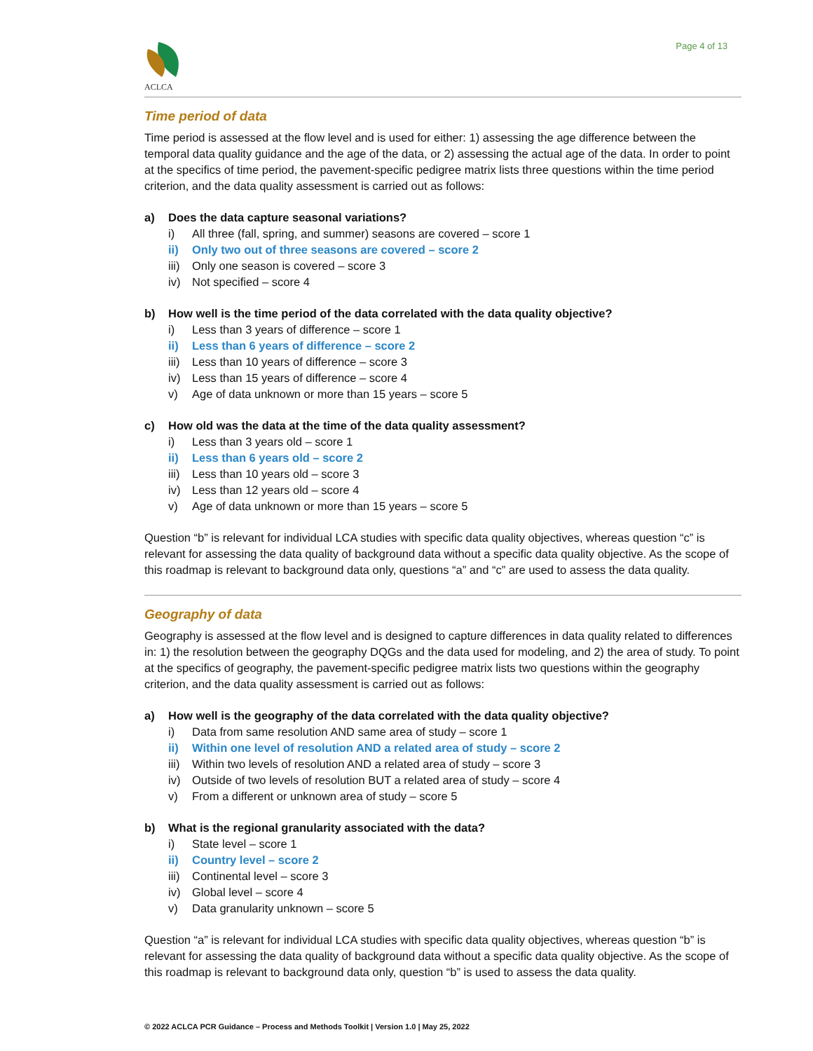ACLCA
Page 4 of 13
Time period of data
Time period is assessed at the flow level and is used for either: 1) assessing the age difference between the temporal data quality guidance and the age of the data, or 2) assessing the actual age of the data. In order to point at the specifics of time period, the pavement-specific pedigree matrix lists three questions within the time period criterion, and the data quality assessment is carried out as follows:
a) Does the data capture seasonal variations?
i) All three (fall, spring, and summer) seasons are covered – score 1
ii) Only two out of three seasons are covered – score 2
iii) Only one season is covered – score 3
iv) Not specified – score 4
b) How well is the time period of the data correlated with the data quality objective?
i) Less than 3 years of difference – score 1
ii) Less than 6 years of difference – score 2
iii) Less than 10 years of difference – score 3
iv) Less than 15 years of difference – score 4
v) Age of data unknown or more than 15 years – score 5
c) How old was the data at the time of the data quality assessment?
i) Less than 3 years old – score 1
ii) Less than 6 years old – score 2
iii) Less than 10 years old – score 3
iv) Less than 12 years old – score 4
v) Age of data unknown or more than 15 years – score 5
Question “b” is relevant for individual LCA studies with specific data quality objectives, whereas question “c” is relevant for assessing the data quality of background data without a specific data quality objective. As the scope of this roadmap is relevant to background data only, questions “a” and “c” are used to assess the data quality.
Geography of data
Geography is assessed at the flow level and is designed to capture differences in data quality related to differences in: 1) the resolution between the geography DQGs and the data used for modeling, and 2) the area of study. To point at the specifics of geography, the pavement-specific pedigree matrix lists two questions within the geography criterion, and the data quality assessment is carried out as follows:
a) How well is the geography of the data correlated with the data quality objective?
i) Data from same resolution AND same area of study – score 1
ii) Within one level of resolution AND a related area of study – score 2
iii) Within two levels of resolution AND a related area of study – score 3
iv) Outside of two levels of resolution BUT a related area of study – score 4
v) From a different or unknown area of study – score 5
b) What is the regional granularity associated with the data?
i) State level – score 1
ii) Country level – score 2
iii) Continental level – score 3
iv) Global level – score 4
v) Data granularity unknown – score 5
Question “a” is relevant for individual LCA studies with specific data quality objectives, whereas question “b” is relevant for assessing the data quality of background data without a specific data quality objective. As the scope of this roadmap is relevant to background data only, question “b” is used to assess the data quality.
© 2022 ACLCA PCR Guidance – Process and Methods Toolkit | Version 1.0 | May 25, 2022